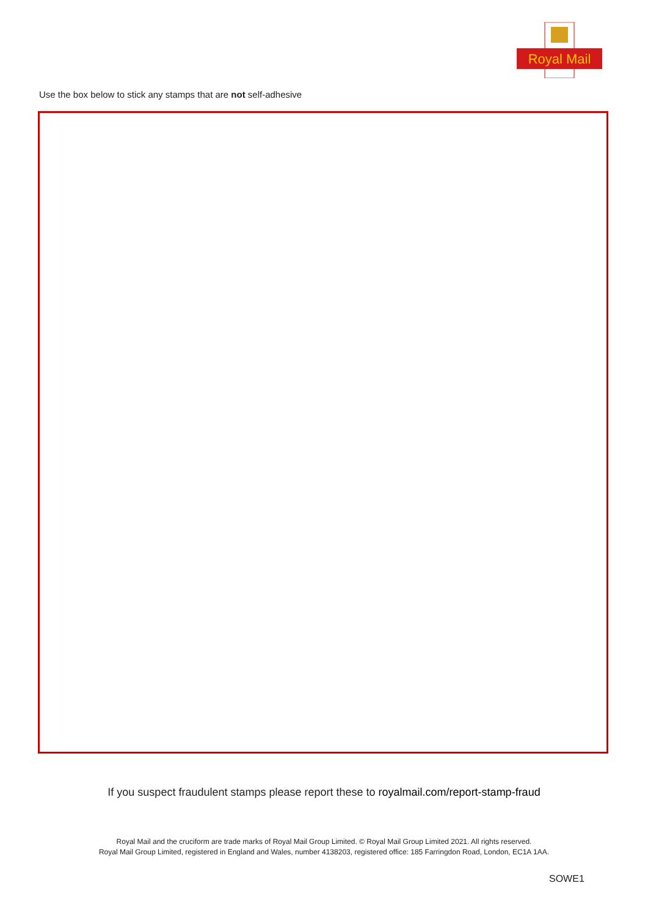Royal Mail
Use the box below to stick any stamps that are not self-adhesive
If you suspect fraudulent stamps please report these to royalmail.com/report-stamp-fraud
Royal Mail and the cruciform are trade marks of Royal Mail Group Limited. © Royal Mail Group Limited 2021. All rights reserved.
Royal Mail Group Limited, registered in England and Wales, number 4138203, registered office: 185 Farringdon Road, London, EC1A 1AA.
SOWE1